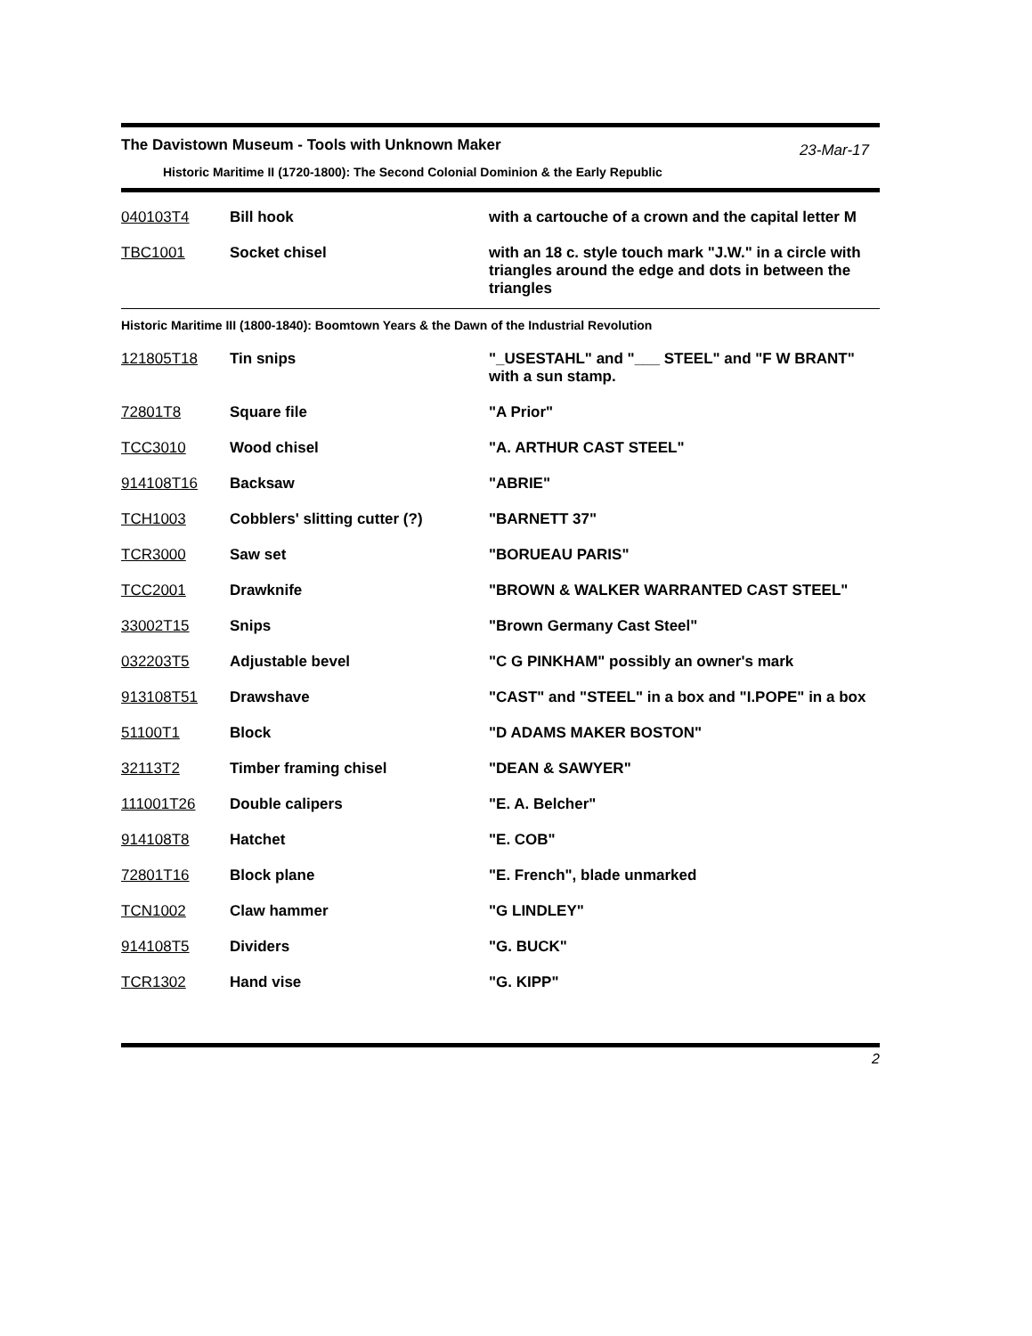The Davistown Museum - Tools with Unknown Maker
23-Mar-17
Historic Maritime II (1720-1800): The Second Colonial Dominion & the Early Republic
| 040103T4 | Bill hook | with a cartouche of a crown and the capital letter M |
| TBC1001 | Socket chisel | with an 18 c. style touch mark "J.W." in a circle with triangles around the edge and dots in between the triangles |
Historic Maritime III (1800-1840): Boomtown Years & the Dawn of the Industrial Revolution
| 121805T18 | Tin snips | "_USESTAHL" and "___ STEEL" and "F W BRANT" with a sun stamp. |
| 72801T8 | Square file | "A Prior" |
| TCC3010 | Wood chisel | "A. ARTHUR CAST STEEL" |
| 914108T16 | Backsaw | "ABRIE" |
| TCH1003 | Cobblers' slitting cutter (?) | "BARNETT 37" |
| TCR3000 | Saw set | "BORUEAU PARIS" |
| TCC2001 | Drawknife | "BROWN & WALKER WARRANTED CAST STEEL" |
| 33002T15 | Snips | "Brown Germany Cast Steel" |
| 032203T5 | Adjustable bevel | "C G PINKHAM" possibly an owner's mark |
| 913108T51 | Drawshave | "CAST" and "STEEL" in a box and "I.POPE" in a box |
| 51100T1 | Block | "D ADAMS MAKER BOSTON" |
| 32113T2 | Timber framing chisel | "DEAN & SAWYER" |
| 111001T26 | Double calipers | "E. A. Belcher" |
| 914108T8 | Hatchet | "E. COB" |
| 72801T16 | Block plane | "E. French", blade unmarked |
| TCN1002 | Claw hammer | "G LINDLEY" |
| 914108T5 | Dividers | "G. BUCK" |
| TCR1302 | Hand vise | "G. KIPP" |
2